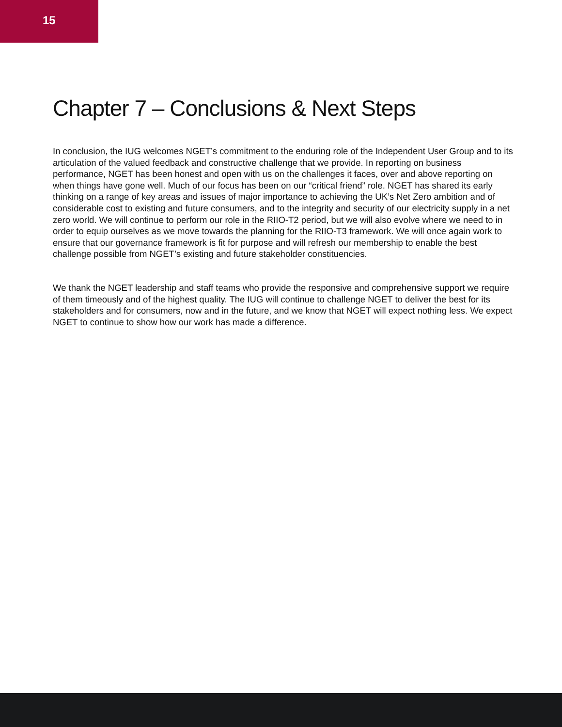15
Chapter 7 – Conclusions & Next Steps
In conclusion, the IUG welcomes NGET’s commitment to the enduring role of the Independent User Group and to its articulation of the valued feedback and constructive challenge that we provide. In reporting on business performance, NGET has been honest and open with us on the challenges it faces, over and above reporting on when things have gone well. Much of our focus has been on our “critical friend” role. NGET has shared its early thinking on a range of key areas and issues of major importance to achieving the UK’s Net Zero ambition and of considerable cost to existing and future consumers, and to the integrity and security of our electricity supply in a net zero world. We will continue to perform our role in the RIIO-T2 period, but we will also evolve where we need to in order to equip ourselves as we move towards the planning for the RIIO-T3 framework. We will once again work to ensure that our governance framework is fit for purpose and will refresh our membership to enable the best challenge possible from NGET’s existing and future stakeholder constituencies.
We thank the NGET leadership and staff teams who provide the responsive and comprehensive support we require of them timeously and of the highest quality. The IUG will continue to challenge NGET to deliver the best for its stakeholders and for consumers, now and in the future, and we know that NGET will expect nothing less. We expect NGET to continue to show how our work has made a difference.